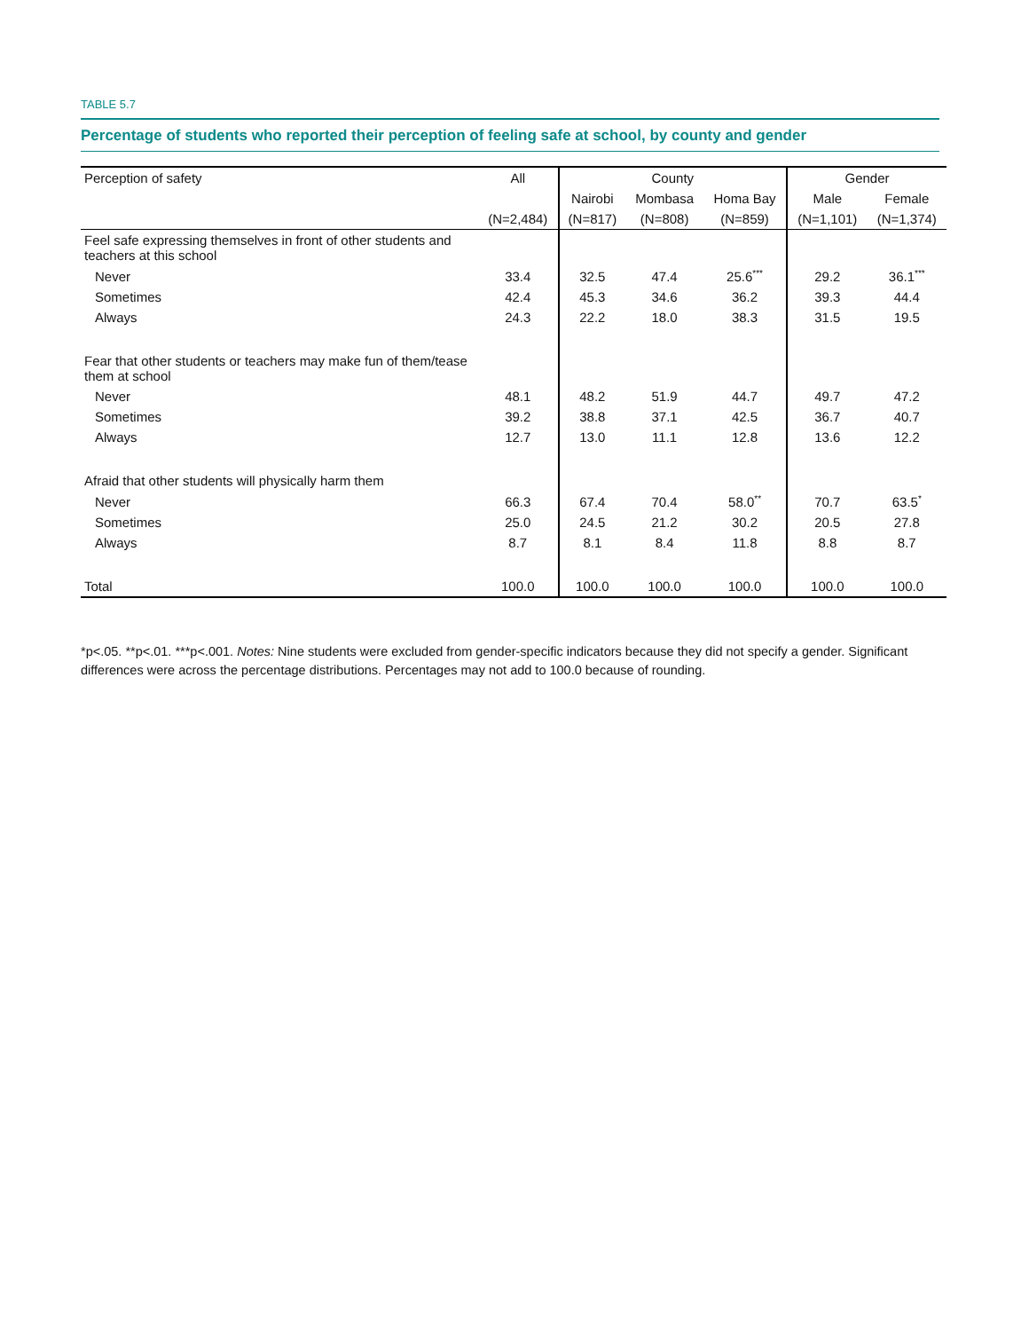TABLE 5.7
Percentage of students who reported their perception of feeling safe at school, by county and gender
| Perception of safety | All | County | | | Gender | |
| --- | --- | --- | --- | --- | --- | --- |
| | | Nairobi | Mombasa | Homa Bay | Male | Female |
| | (N=2,484) | (N=817) | (N=808) | (N=859) | (N=1,101) | (N=1,374) |
| Feel safe expressing themselves in front of other students and teachers at this school | | | | | | |
| Never | 33.4 | 32.5 | 47.4 | 25.6<sup>***</sup> | 29.2 | 36.1<sup>***</sup> |
| Sometimes | 42.4 | 45.3 | 34.6 | 36.2 | 39.3 | 44.4 |
| Always | 24.3 | 22.2 | 18.0 | 38.3 | 31.5 | 19.5 |
| Fear that other students or teachers may make fun of them/tease them at school | | | | | | |
| Never | 48.1 | 48.2 | 51.9 | 44.7 | 49.7 | 47.2 |
| Sometimes | 39.2 | 38.8 | 37.1 | 42.5 | 36.7 | 40.7 |
| Always | 12.7 | 13.0 | 11.1 | 12.8 | 13.6 | 12.2 |
| Afraid that other students will physically harm them | | | | | | |
| Never | 66.3 | 67.4 | 70.4 | 58.0<sup>**</sup> | 70.7 | 63.5<sup>*</sup> |
| Sometimes | 25.0 | 24.5 | 21.2 | 30.2 | 20.5 | 27.8 |
| Always | 8.7 | 8.1 | 8.4 | 11.8 | 8.8 | 8.7 |
| Total | 100.0 | 100.0 | 100.0 | 100.0 | 100.0 | 100.0 |
*p<.05. **p<.01. ***p<.001. Notes: Nine students were excluded from gender-specific indicators because they did not specify a gender. Significant differences were across the percentage distributions. Percentages may not add to 100.0 because of rounding.